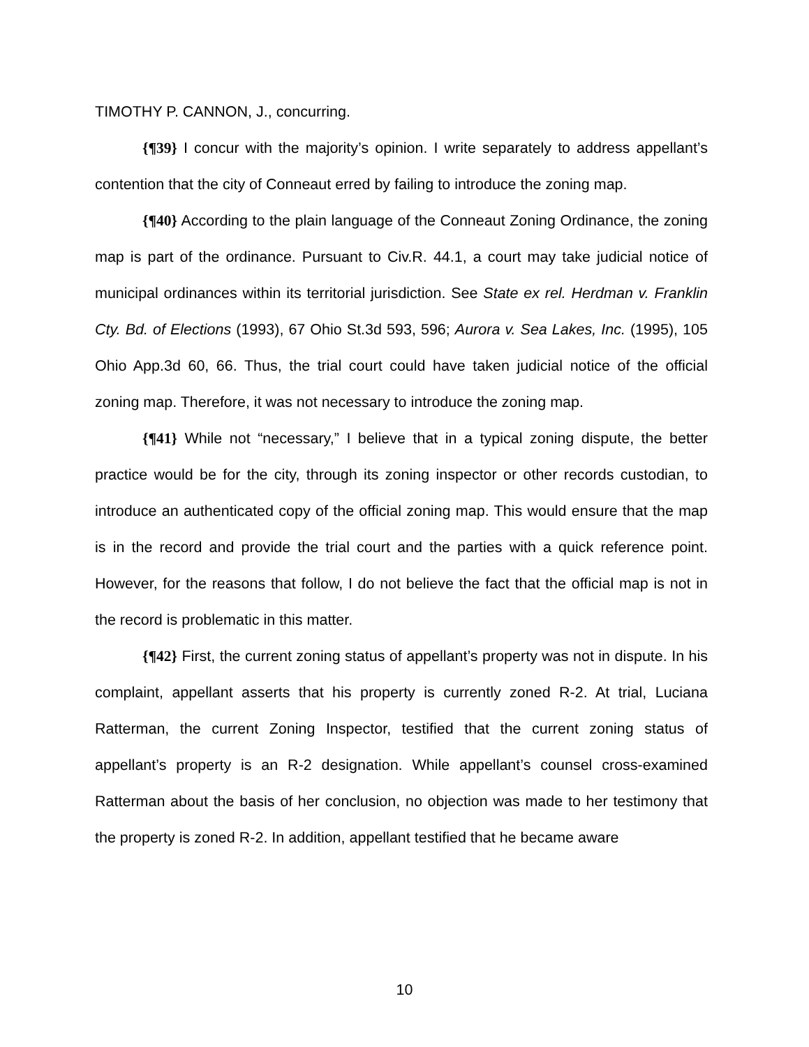TIMOTHY P. CANNON, J., concurring.
{¶39} I concur with the majority’s opinion. I write separately to address appellant’s contention that the city of Conneaut erred by failing to introduce the zoning map.
{¶40} According to the plain language of the Conneaut Zoning Ordinance, the zoning map is part of the ordinance. Pursuant to Civ.R. 44.1, a court may take judicial notice of municipal ordinances within its territorial jurisdiction. See State ex rel. Herdman v. Franklin Cty. Bd. of Elections (1993), 67 Ohio St.3d 593, 596; Aurora v. Sea Lakes, Inc. (1995), 105 Ohio App.3d 60, 66. Thus, the trial court could have taken judicial notice of the official zoning map. Therefore, it was not necessary to introduce the zoning map.
{¶41} While not “necessary,” I believe that in a typical zoning dispute, the better practice would be for the city, through its zoning inspector or other records custodian, to introduce an authenticated copy of the official zoning map. This would ensure that the map is in the record and provide the trial court and the parties with a quick reference point. However, for the reasons that follow, I do not believe the fact that the official map is not in the record is problematic in this matter.
{¶42} First, the current zoning status of appellant’s property was not in dispute. In his complaint, appellant asserts that his property is currently zoned R-2. At trial, Luciana Ratterman, the current Zoning Inspector, testified that the current zoning status of appellant’s property is an R-2 designation. While appellant’s counsel cross-examined Ratterman about the basis of her conclusion, no objection was made to her testimony that the property is zoned R-2. In addition, appellant testified that he became aware
10